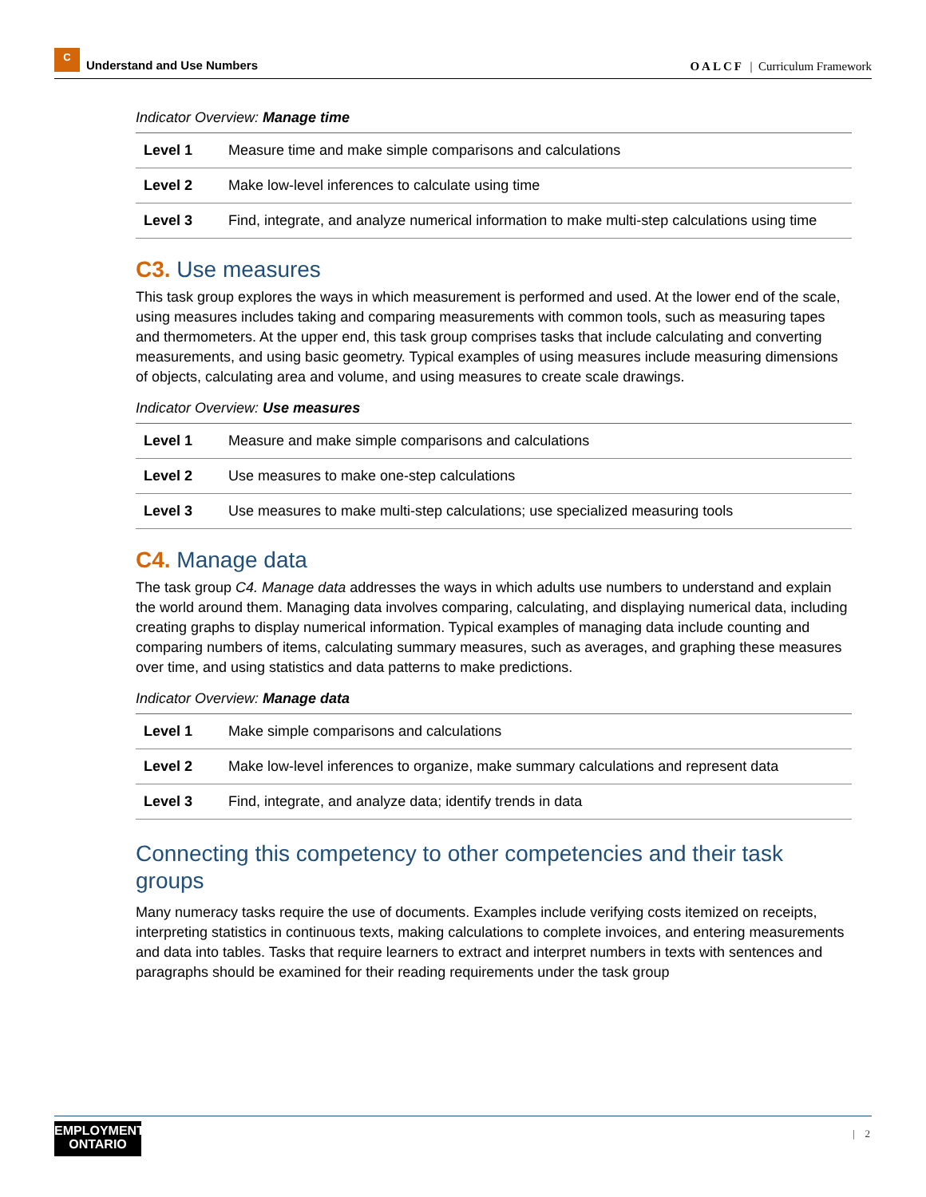C
Understand and Use Numbers
OALCF | Curriculum Framework
Indicator Overview: Manage time
| Level 1 | Measure time and make simple comparisons and calculations |
| Level 2 | Make low-level inferences to calculate using time |
| Level 3 | Find, integrate, and analyze numerical information to make multi-step calculations using time |
C3. Use measures
This task group explores the ways in which measurement is performed and used. At the lower end of the scale, using measures includes taking and comparing measurements with common tools, such as measuring tapes and thermometers. At the upper end, this task group comprises tasks that include calculating and converting measurements, and using basic geometry. Typical examples of using measures include measuring dimensions of objects, calculating area and volume, and using measures to create scale drawings.
Indicator Overview: Use measures
| Level 1 | Measure and make simple comparisons and calculations |
| Level 2 | Use measures to make one-step calculations |
| Level 3 | Use measures to make multi-step calculations; use specialized measuring tools |
C4. Manage data
The task group C4. Manage data addresses the ways in which adults use numbers to understand and explain the world around them. Managing data involves comparing, calculating, and displaying numerical data, including creating graphs to display numerical information. Typical examples of managing data include counting and comparing numbers of items, calculating summary measures, such as averages, and graphing these measures over time, and using statistics and data patterns to make predictions.
Indicator Overview: Manage data
| Level 1 | Make simple comparisons and calculations |
| Level 2 | Make low-level inferences to organize, make summary calculations and represent data |
| Level 3 | Find, integrate, and analyze data; identify trends in data |
Connecting this competency to other competencies and their task groups
Many numeracy tasks require the use of documents. Examples include verifying costs itemized on receipts, interpreting statistics in continuous texts, making calculations to complete invoices, and entering measurements and data into tables. Tasks that require learners to extract and interpret numbers in texts with sentences and paragraphs should be examined for their reading requirements under the task group
EMPLOYMENT
ONTARIO
| 2